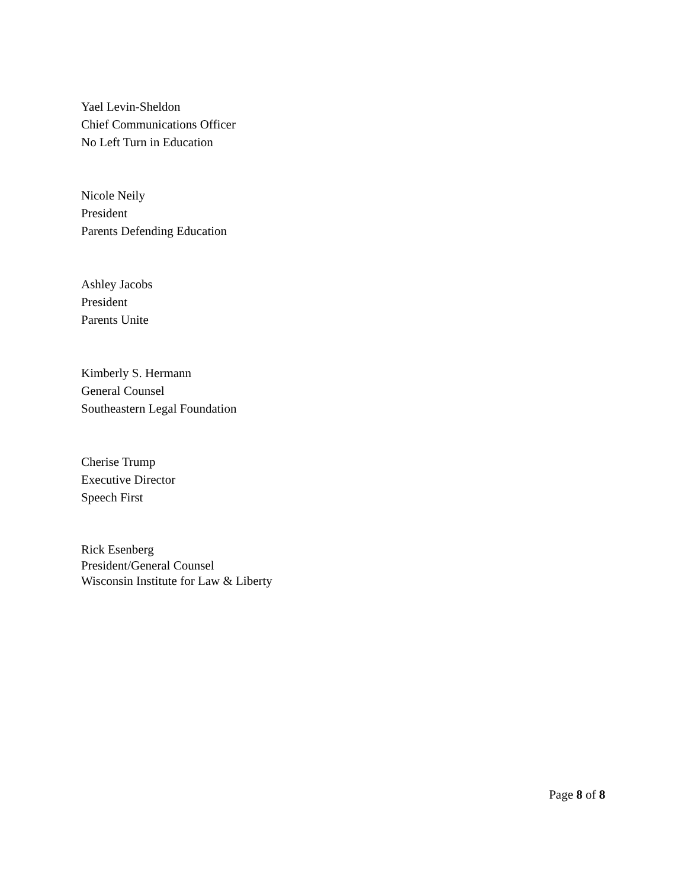Yael Levin-Sheldon
Chief Communications Officer
No Left Turn in Education
Nicole Neily
President
Parents Defending Education
Ashley Jacobs
President
Parents Unite
Kimberly S. Hermann
General Counsel
Southeastern Legal Foundation
Cherise Trump
Executive Director
Speech First
Rick Esenberg
President/General Counsel
Wisconsin Institute for Law & Liberty
Page 8 of 8